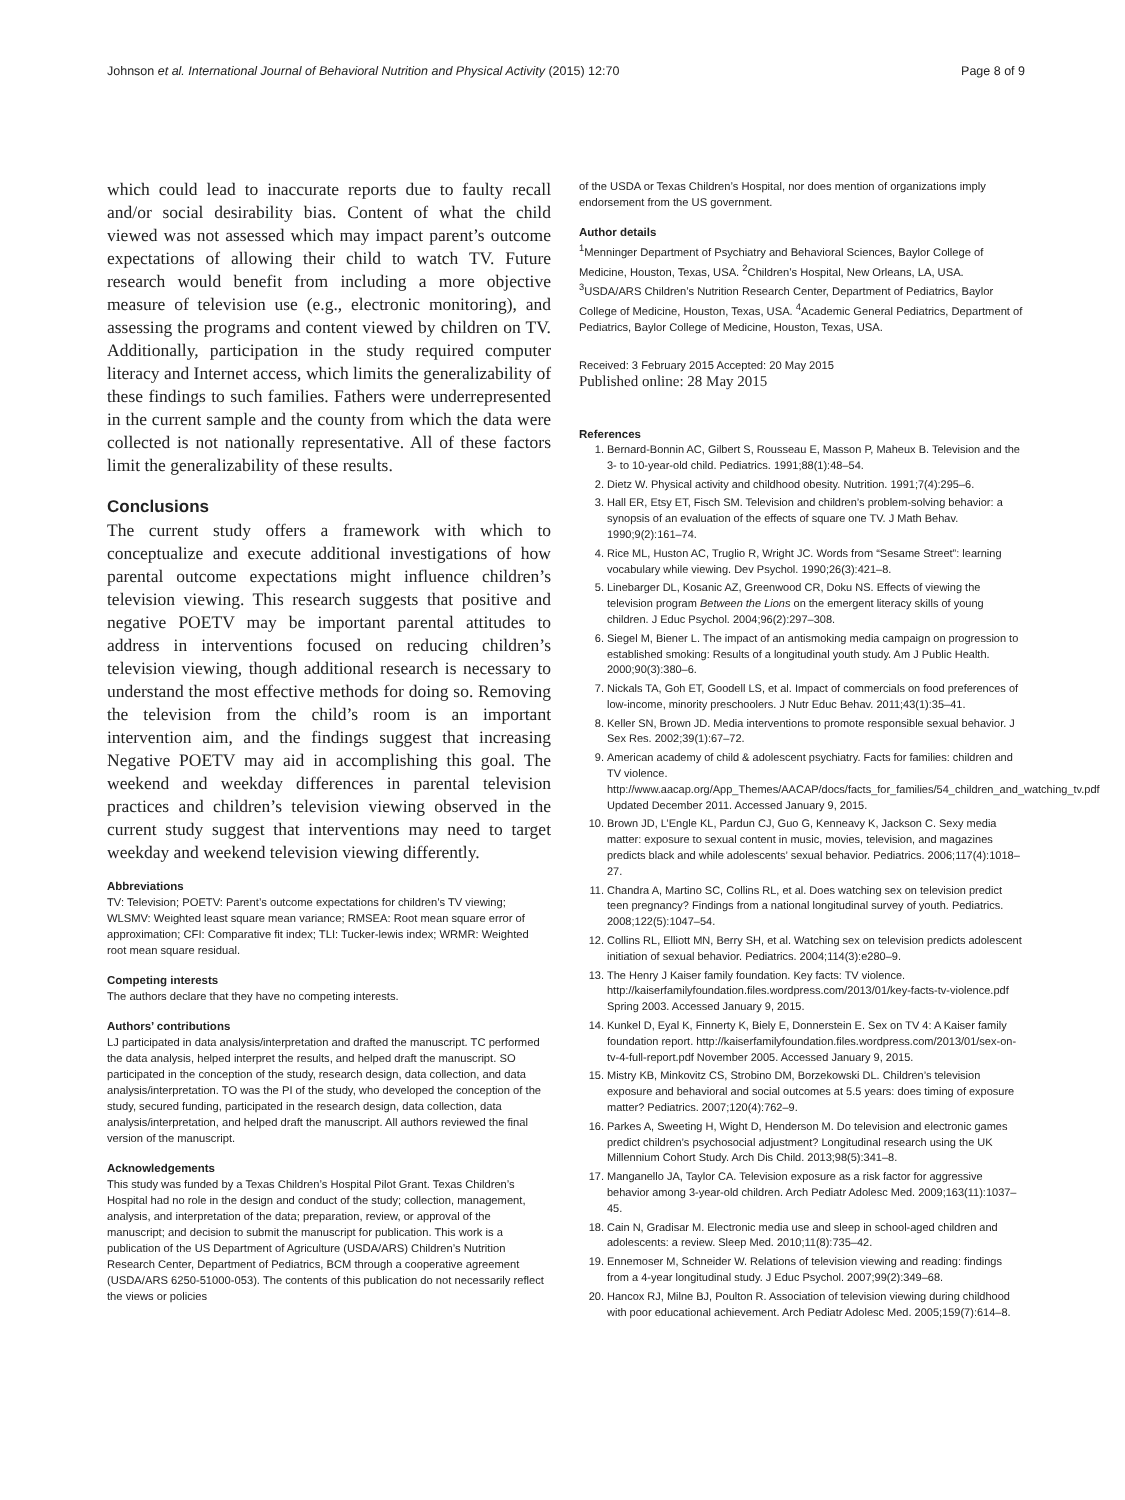Johnson et al. International Journal of Behavioral Nutrition and Physical Activity (2015) 12:70 Page 8 of 9
which could lead to inaccurate reports due to faulty recall and/or social desirability bias. Content of what the child viewed was not assessed which may impact parent’s outcome expectations of allowing their child to watch TV. Future research would benefit from including a more objective measure of television use (e.g., electronic monitoring), and assessing the programs and content viewed by children on TV. Additionally, participation in the study required computer literacy and Internet access, which limits the generalizability of these findings to such families. Fathers were underrepresented in the current sample and the county from which the data were collected is not nationally representative. All of these factors limit the generalizability of these results.
Conclusions
The current study offers a framework with which to conceptualize and execute additional investigations of how parental outcome expectations might influence children’s television viewing. This research suggests that positive and negative POETV may be important parental attitudes to address in interventions focused on reducing children’s television viewing, though additional research is necessary to understand the most effective methods for doing so. Removing the television from the child’s room is an important intervention aim, and the findings suggest that increasing Negative POETV may aid in accomplishing this goal. The weekend and weekday differences in parental television practices and children’s television viewing observed in the current study suggest that interventions may need to target weekday and weekend television viewing differently.
Abbreviations
TV: Television; POETV: Parent’s outcome expectations for children’s TV viewing; WLSMV: Weighted least square mean variance; RMSEA: Root mean square error of approximation; CFI: Comparative fit index; TLI: Tucker-lewis index; WRMR: Weighted root mean square residual.
Competing interests
The authors declare that they have no competing interests.
Authors’ contributions
LJ participated in data analysis/interpretation and drafted the manuscript. TC performed the data analysis, helped interpret the results, and helped draft the manuscript. SO participated in the conception of the study, research design, data collection, and data analysis/interpretation. TO was the PI of the study, who developed the conception of the study, secured funding, participated in the research design, data collection, data analysis/interpretation, and helped draft the manuscript. All authors reviewed the final version of the manuscript.
Acknowledgements
This study was funded by a Texas Children’s Hospital Pilot Grant. Texas Children’s Hospital had no role in the design and conduct of the study; collection, management, analysis, and interpretation of the data; preparation, review, or approval of the manuscript; and decision to submit the manuscript for publication. This work is a publication of the US Department of Agriculture (USDA/ARS) Children’s Nutrition Research Center, Department of Pediatrics, BCM through a cooperative agreement (USDA/ARS 6250-51000-053). The contents of this publication do not necessarily reflect the views or policies
of the USDA or Texas Children’s Hospital, nor does mention of organizations imply endorsement from the US government.
Author details
<sup>1</sup> Menninger Department of Psychiatry and Behavioral Sciences, Baylor College of Medicine, Houston, Texas, USA. <sup>2</sup>Children’s Hospital, New Orleans, LA, USA. <sup>3</sup>USDA/ARS Children’s Nutrition Research Center, Department of Pediatrics, Baylor College of Medicine, Houston, Texas, USA. <sup>4</sup>Academic General Pediatrics, Department of Pediatrics, Baylor College of Medicine, Houston, Texas, USA.
Received: 3 February 2015 Accepted: 20 May 2015
Published online: 28 May 2015
References
1. Bernard-Bonnin AC, Gilbert S, Rousseau E, Masson P, Maheux B. Television and the 3- to 10-year-old child. Pediatrics. 1991;88(1):48–54.
2. Dietz W. Physical activity and childhood obesity. Nutrition. 1991;7(4):295–6.
3. Hall ER, Etsy ET, Fisch SM. Television and children’s problem-solving behavior: a synopsis of an evaluation of the effects of square one TV. J Math Behav. 1990;9(2):161–74.
4. Rice ML, Huston AC, Truglio R, Wright JC. Words from “Sesame Street”: learning vocabulary while viewing. Dev Psychol. 1990;26(3):421–8.
5. Linebarger DL, Kosanic AZ, Greenwood CR, Doku NS. Effects of viewing the television program Between the Lions on the emergent literacy skills of young children. J Educ Psychol. 2004;96(2):297–308.
6. Siegel M, Biener L. The impact of an antismoking media campaign on progression to established smoking: Results of a longitudinal youth study. Am J Public Health. 2000;90(3):380–6.
7. Nickals TA, Goh ET, Goodell LS, et al. Impact of commercials on food preferences of low-income, minority preschoolers. J Nutr Educ Behav. 2011;43(1):35–41.
8. Keller SN, Brown JD. Media interventions to promote responsible sexual behavior. J Sex Res. 2002;39(1):67–72.
9. American academy of child & adolescent psychiatry. Facts for families: children and TV violence. http://www.aacap.org/App_Themes/AACAP/docs/facts_for_families/54_children_and_watching_tv.pdf Updated December 2011. Accessed January 9, 2015.
10. Brown JD, L’Engle KL, Pardun CJ, Guo G, Kenneavy K, Jackson C. Sexy media matter: exposure to sexual content in music, movies, television, and magazines predicts black and while adolescents’ sexual behavior. Pediatrics. 2006;117(4):1018–27.
11. Chandra A, Martino SC, Collins RL, et al. Does watching sex on television predict teen pregnancy? Findings from a national longitudinal survey of youth. Pediatrics. 2008;122(5):1047–54.
12. Collins RL, Elliott MN, Berry SH, et al. Watching sex on television predicts adolescent initiation of sexual behavior. Pediatrics. 2004;114(3):e280–9.
13. The Henry J Kaiser family foundation. Key facts: TV violence. http://kaiserfamilyfoundation.files.wordpress.com/2013/01/key-facts-tv-violence.pdf Spring 2003. Accessed January 9, 2015.
14. Kunkel D, Eyal K, Finnerty K, Biely E, Donnerstein E. Sex on TV 4: A Kaiser family foundation report. http://kaiserfamilyfoundation.files.wordpress.com/2013/01/sex-on-tv-4-full-report.pdf November 2005. Accessed January 9, 2015.
15. Mistry KB, Minkovitz CS, Strobino DM, Borzekowski DL. Children’s television exposure and behavioral and social outcomes at 5.5 years: does timing of exposure matter? Pediatrics. 2007;120(4):762–9.
16. Parkes A, Sweeting H, Wight D, Henderson M. Do television and electronic games predict children’s psychosocial adjustment? Longitudinal research using the UK Millennium Cohort Study. Arch Dis Child. 2013;98(5):341–8.
17. Manganello JA, Taylor CA. Television exposure as a risk factor for aggressive behavior among 3-year-old children. Arch Pediatr Adolesc Med. 2009;163(11):1037–45.
18. Cain N, Gradisar M. Electronic media use and sleep in school-aged children and adolescents: a review. Sleep Med. 2010;11(8):735–42.
19. Ennemoser M, Schneider W. Relations of television viewing and reading: findings from a 4-year longitudinal study. J Educ Psychol. 2007;99(2):349–68.
20. Hancox RJ, Milne BJ, Poulton R. Association of television viewing during childhood with poor educational achievement. Arch Pediatr Adolesc Med. 2005;159(7):614–8.